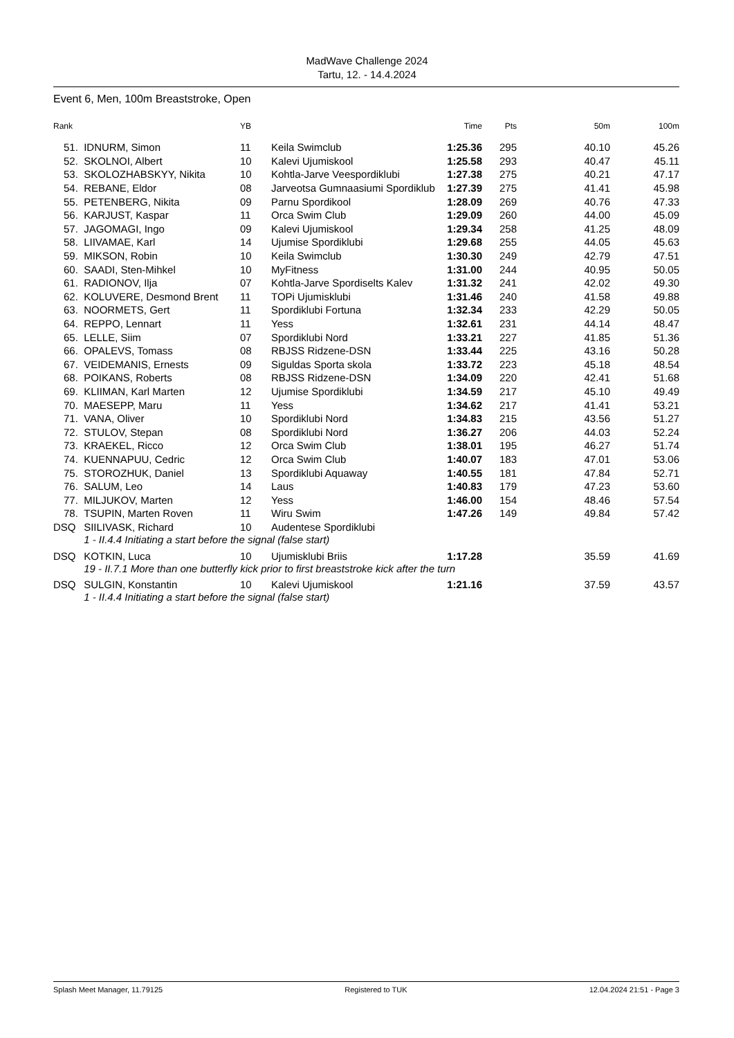MadWave Challenge 2024
Tartu, 12. - 14.4.2024
Event 6, Men, 100m Breaststroke, Open
| Rank | | YB | | Time | Pts | 50m | 100m |
| --- | --- | --- | --- | --- | --- | --- | --- |
| 51. | IDNURM, Simon | 11 | Keila Swimclub | 1:25.36 | 295 | 40.10 | 45.26 |
| 52. | SKOLNOI, Albert | 10 | Kalevi Ujumiskool | 1:25.58 | 293 | 40.47 | 45.11 |
| 53. | SKOLOZHABSKYY, Nikita | 10 | Kohtla-Jarve Veespordiklubi | 1:27.38 | 275 | 40.21 | 47.17 |
| 54. | REBANE, Eldor | 08 | Jarveotsa Gumnaasiumi Spordiklub | 1:27.39 | 275 | 41.41 | 45.98 |
| 55. | PETENBERG, Nikita | 09 | Parnu Spordikool | 1:28.09 | 269 | 40.76 | 47.33 |
| 56. | KARJUST, Kaspar | 11 | Orca Swim Club | 1:29.09 | 260 | 44.00 | 45.09 |
| 57. | JAGOMAGI, Ingo | 09 | Kalevi Ujumiskool | 1:29.34 | 258 | 41.25 | 48.09 |
| 58. | LIIVAMAE, Karl | 14 | Ujumise Spordiklubi | 1:29.68 | 255 | 44.05 | 45.63 |
| 59. | MIKSON, Robin | 10 | Keila Swimclub | 1:30.30 | 249 | 42.79 | 47.51 |
| 60. | SAADI, Sten-Mihkel | 10 | MyFitness | 1:31.00 | 244 | 40.95 | 50.05 |
| 61. | RADIONOV, Ilja | 07 | Kohtla-Jarve Spordiselts Kalev | 1:31.32 | 241 | 42.02 | 49.30 |
| 62. | KOLUVERE, Desmond Brent | 11 | TOPi Ujumisklubi | 1:31.46 | 240 | 41.58 | 49.88 |
| 63. | NOORMETS, Gert | 11 | Spordiklubi Fortuna | 1:32.34 | 233 | 42.29 | 50.05 |
| 64. | REPPO, Lennart | 11 | Yess | 1:32.61 | 231 | 44.14 | 48.47 |
| 65. | LELLE, Siim | 07 | Spordiklubi Nord | 1:33.21 | 227 | 41.85 | 51.36 |
| 66. | OPALEVS, Tomass | 08 | RBJSS Ridzene-DSN | 1:33.44 | 225 | 43.16 | 50.28 |
| 67. | VEIDEMANIS, Ernests | 09 | Siguldas Sporta skola | 1:33.72 | 223 | 45.18 | 48.54 |
| 68. | POIKANS, Roberts | 08 | RBJSS Ridzene-DSN | 1:34.09 | 220 | 42.41 | 51.68 |
| 69. | KLIIMAN, Karl Marten | 12 | Ujumise Spordiklubi | 1:34.59 | 217 | 45.10 | 49.49 |
| 70. | MAESEPP, Maru | 11 | Yess | 1:34.62 | 217 | 41.41 | 53.21 |
| 71. | VANA, Oliver | 10 | Spordiklubi Nord | 1:34.83 | 215 | 43.56 | 51.27 |
| 72. | STULOV, Stepan | 08 | Spordiklubi Nord | 1:36.27 | 206 | 44.03 | 52.24 |
| 73. | KRAEKEL, Ricco | 12 | Orca Swim Club | 1:38.01 | 195 | 46.27 | 51.74 |
| 74. | KUENNAPUU, Cedric | 12 | Orca Swim Club | 1:40.07 | 183 | 47.01 | 53.06 |
| 75. | STOROZHUK, Daniel | 13 | Spordiklubi Aquaway | 1:40.55 | 181 | 47.84 | 52.71 |
| 76. | SALUM, Leo | 14 | Laus | 1:40.83 | 179 | 47.23 | 53.60 |
| 77. | MILJUKOV, Marten | 12 | Yess | 1:46.00 | 154 | 48.46 | 57.54 |
| 78. | TSUPIN, Marten Roven | 11 | Wiru Swim | 1:47.26 | 149 | 49.84 | 57.42 |
| DSQ | SIILIVASK, Richard | 10 | Audentese Spordiklubi | | | | |
| | 1 - II.4.4 Initiating a start before the signal (false start) | | | | | | |
| DSQ | KOTKIN, Luca | 10 | Ujumisklubi Briis | 1:17.28 | | 35.59 | 41.69 |
| | 19 - II.7.1 More than one butterfly kick prior to first breaststroke kick after the turn | | | | | | |
| DSQ | SULGIN, Konstantin | 10 | Kalevi Ujumiskool | 1:21.16 | | 37.59 | 43.57 |
| | 1 - II.4.4 Initiating a start before the signal (false start) | | | | | | |
Splash Meet Manager, 11.79125 Registered to TUK 12.04.2024 21:51 - Page 3